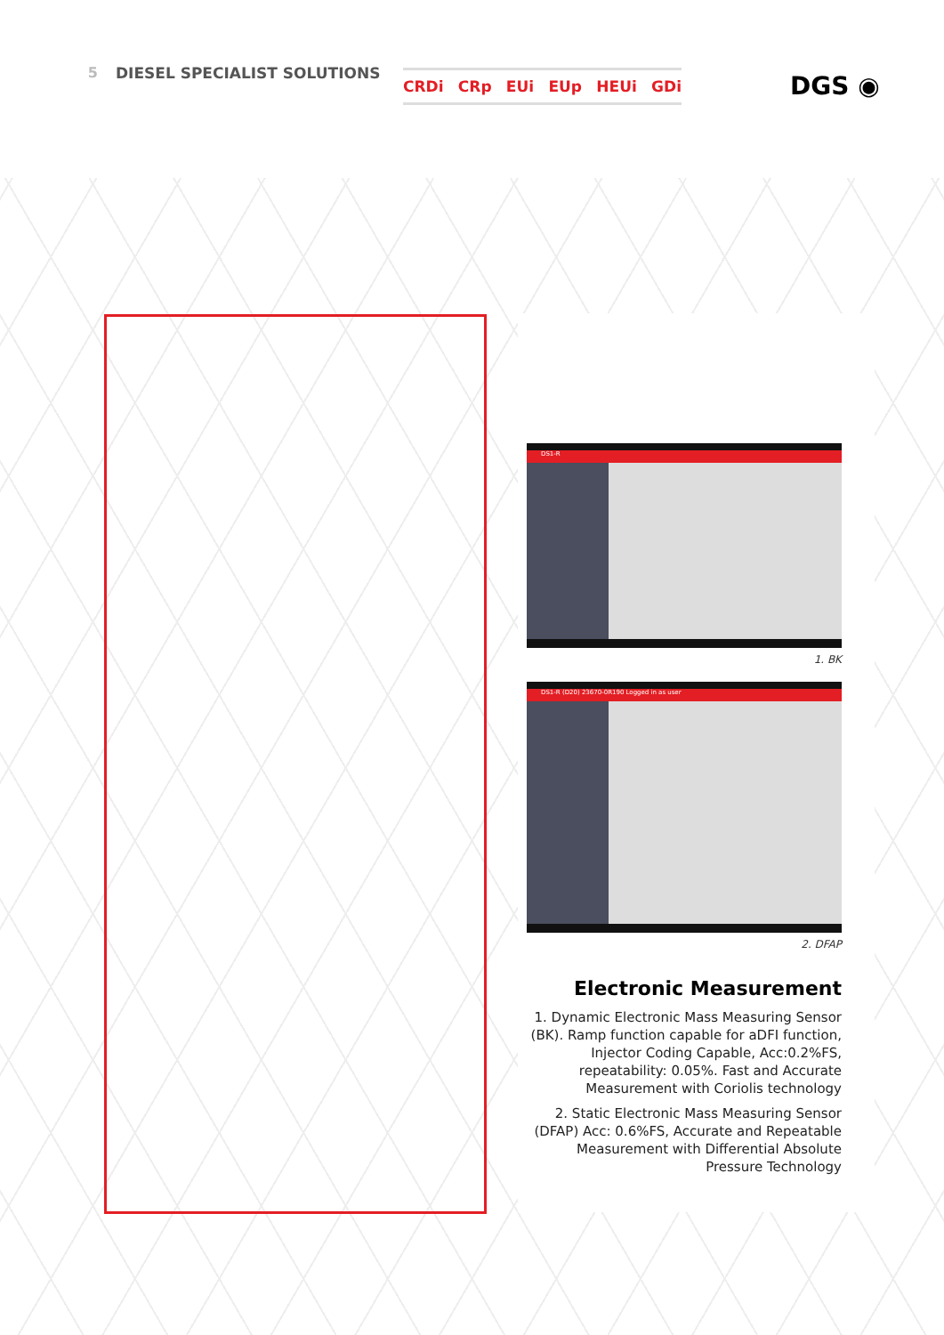5 DIESEL SPECIALIST SOLUTIONS
CRDi CRp EUi EUp HEUi GDi
DGS ◉
DS1-R
1. BK
DS1-R (D20) 23670-0R190 Logged in as user
2. DFAP
Electronic Measurement
1. Dynamic Electronic Mass Measuring Sensor (BK). Ramp function capable for aDFI function, Injector Coding Capable, Acc:0.2%FS, repeatability: 0.05%. Fast and Accurate Measurement with Coriolis technology
2. Static Electronic Mass Measuring Sensor (DFAP) Acc: 0.6%FS, Accurate and Repeatable Measurement with Differential Absolute Pressure Technology